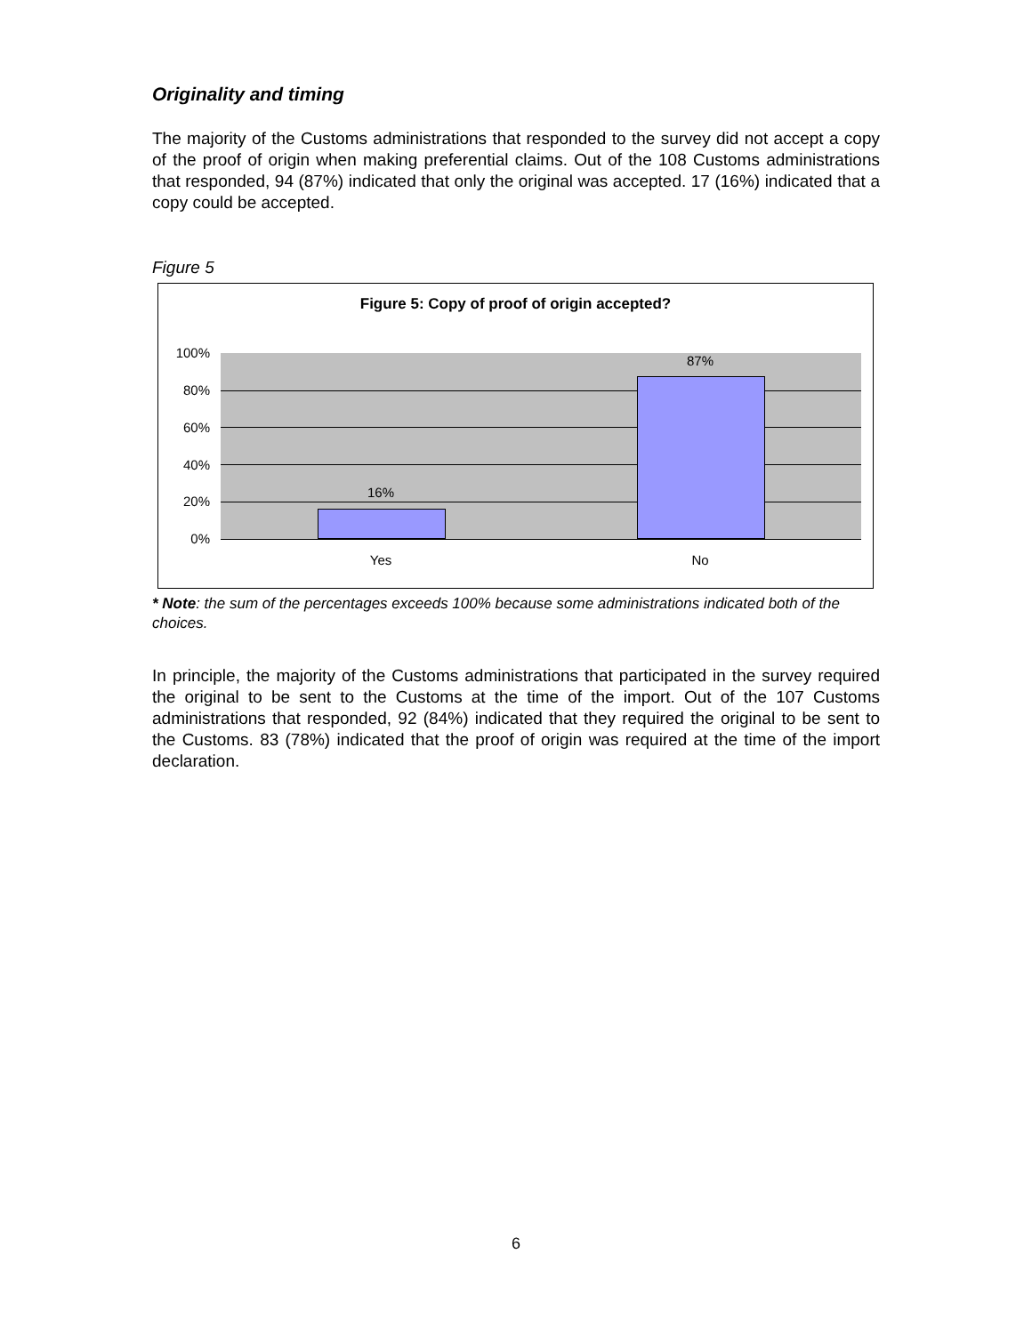Originality and timing
The majority of the Customs administrations that responded to the survey did not accept a copy of the proof of origin when making preferential claims. Out of the 108 Customs administrations that responded, 94 (87%) indicated that only the original was accepted. 17 (16%) indicated that a copy could be accepted.
Figure 5
Figure 5: Copy of proof of origin accepted?
100%
80%
60%
40%
20%
0%
16%
87%
Yes No
* Note: the sum of the percentages exceeds 100% because some administrations indicated both of the choices.
In principle, the majority of the Customs administrations that participated in the survey required the original to be sent to the Customs at the time of the import. Out of the 107 Customs administrations that responded, 92 (84%) indicated that they required the original to be sent to the Customs. 83 (78%) indicated that the proof of origin was required at the time of the import declaration.
6